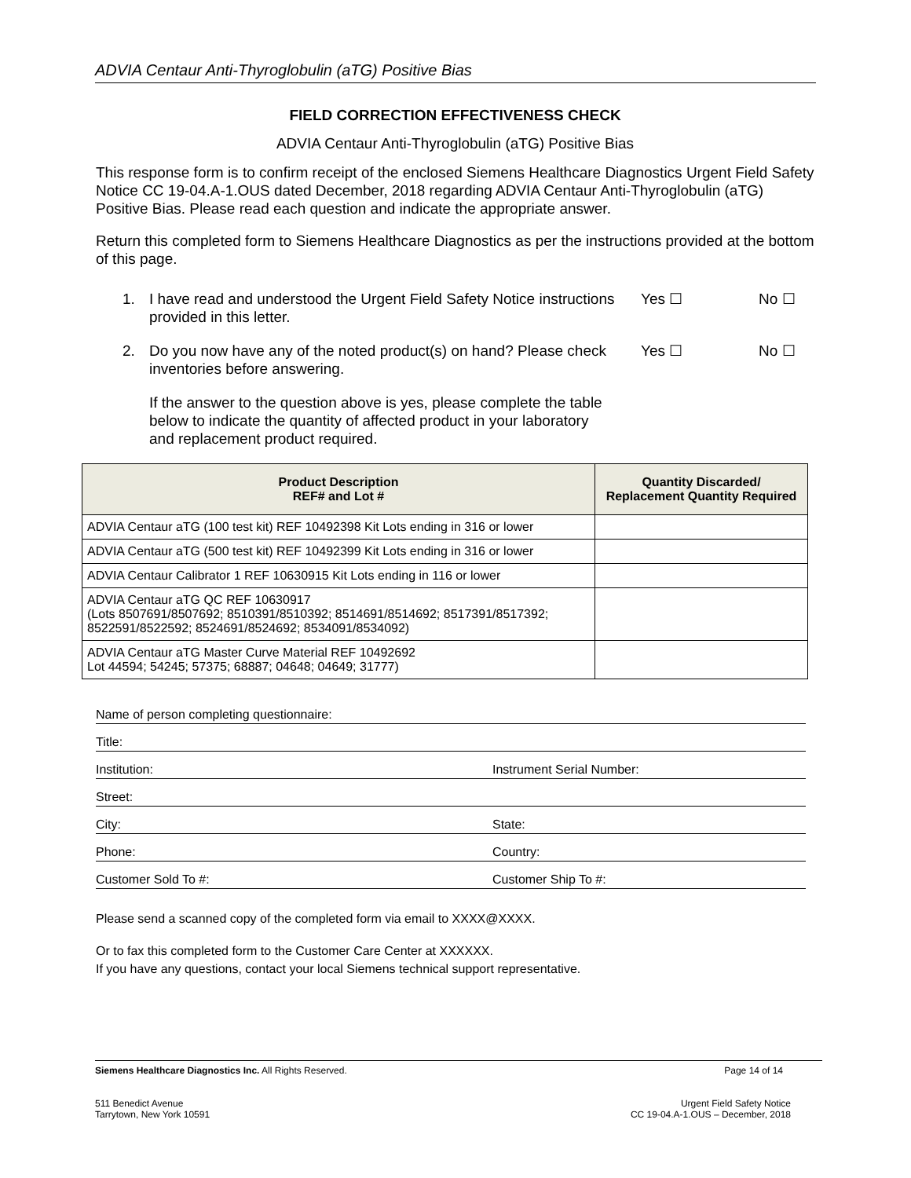ADVIA Centaur Anti-Thyroglobulin (aTG) Positive Bias
FIELD CORRECTION EFFECTIVENESS CHECK
ADVIA Centaur Anti-Thyroglobulin (aTG) Positive Bias
This response form is to confirm receipt of the enclosed Siemens Healthcare Diagnostics Urgent Field Safety Notice CC 19-04.A-1.OUS dated December, 2018 regarding ADVIA Centaur Anti-Thyroglobulin (aTG) Positive Bias. Please read each question and indicate the appropriate answer.
Return this completed form to Siemens Healthcare Diagnostics as per the instructions provided at the bottom of this page.
1. I have read and understood the Urgent Field Safety Notice instructions provided in this letter. Yes ☐ No ☐
2. Do you now have any of the noted product(s) on hand? Please check inventories before answering. Yes ☐ No ☐
If the answer to the question above is yes, please complete the table below to indicate the quantity of affected product in your laboratory and replacement product required.
| Product Description REF# and Lot # | Quantity Discarded/ Replacement Quantity Required |
| --- | --- |
| ADVIA Centaur aTG (100 test kit) REF 10492398 Kit Lots ending in 316 or lower | |
| ADVIA Centaur aTG (500 test kit) REF 10492399 Kit Lots ending in 316 or lower | |
| ADVIA Centaur Calibrator 1 REF 10630915 Kit Lots ending in 116 or lower | |
| ADVIA Centaur aTG QC REF 10630917 (Lots 8507691/8507692; 8510391/8510392; 8514691/8514692; 8517391/8517392; 8522591/8522592; 8524691/8524692; 8534091/8534092) | |
| ADVIA Centaur aTG Master Curve Material REF 10492692 Lot 44594; 54245; 57375; 68887; 04648; 04649; 31777) | |
Name of person completing questionnaire:
Title:
Institution: Instrument Serial Number:
Street:
City: State:
Phone: Country:
Customer Sold To #: Customer Ship To #:
Please send a scanned copy of the completed form via email to XXXX@XXXX.
Or to fax this completed form to the Customer Care Center at XXXXXX.
If you have any questions, contact your local Siemens technical support representative.
Siemens Healthcare Diagnostics Inc. All Rights Reserved. Page 14 of 14
511 Benedict Avenue
Tarrytown, New York 10591 Urgent Field Safety Notice
CC 19-04.A-1.OUS – December, 2018